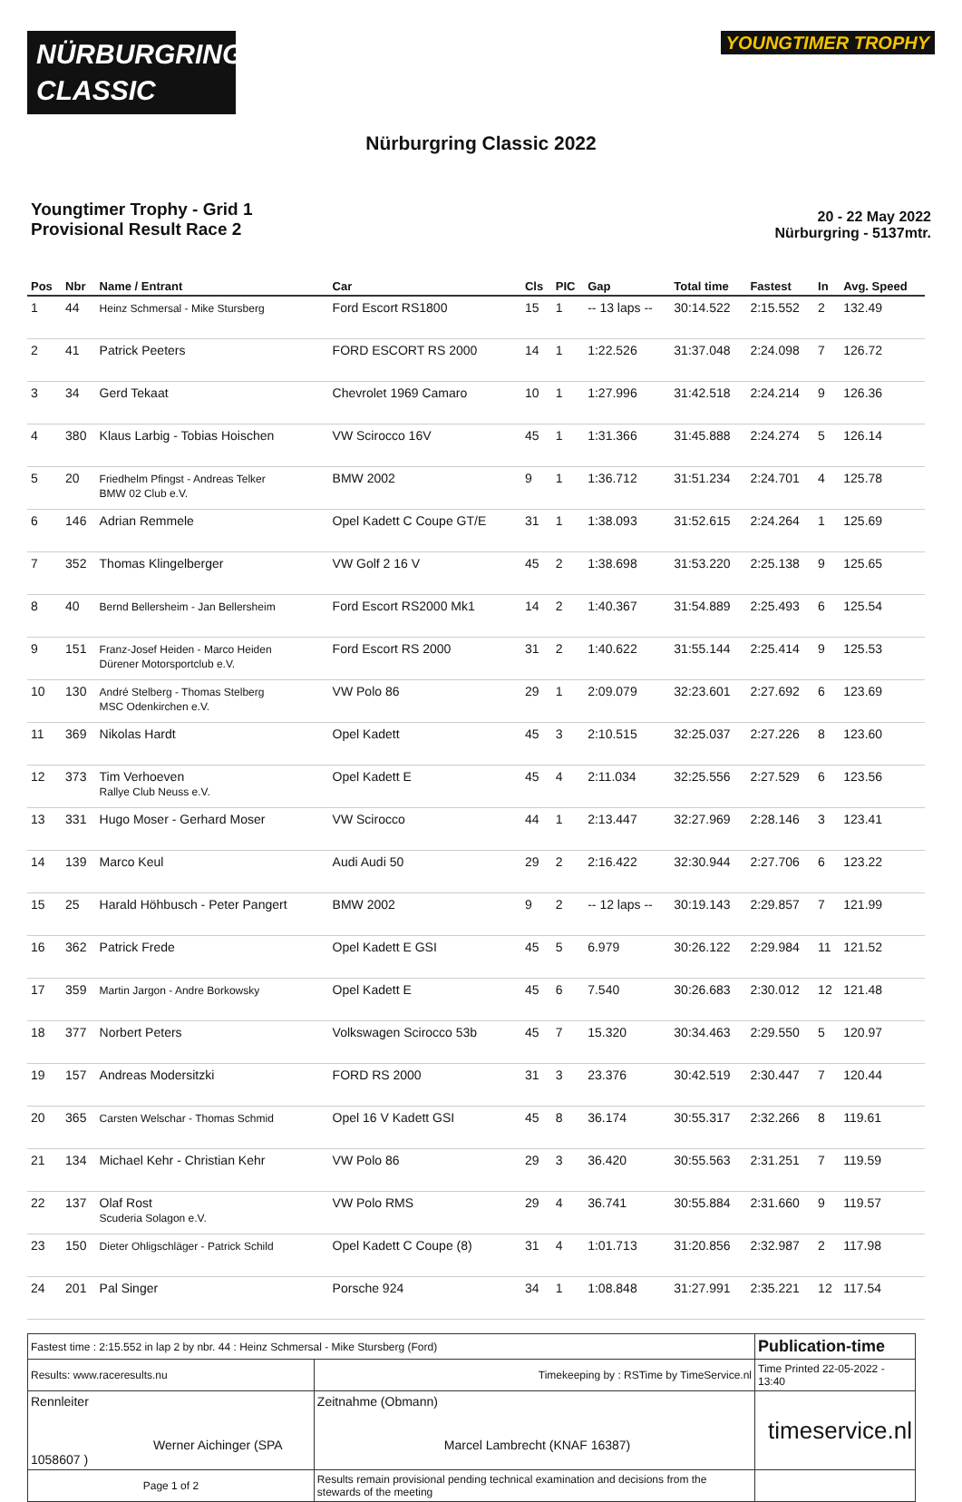NÜRBURGRING
CLASSIC
YOUNGTIMER TROPHY
Nürburgring Classic 2022
Youngtimer Trophy - Grid 1
Provisional Result Race 2
20 - 22 May 2022
Nürburgring - 5137mtr.
| Pos | Nbr | Name / Entrant | Car | Cls | PIC | Gap | Total time | Fastest | In | Avg. Speed |
| --- | --- | --- | --- | --- | --- | --- | --- | --- | --- | --- |
| 1 | 44 | Heinz Schmersal - Mike Stursberg | Ford Escort RS1800 | 15 | 1 | -- 13 laps -- | 30:14.522 | 2:15.552 | 2 | 132.49 |
| 2 | 41 | Patrick Peeters | FORD ESCORT RS 2000 | 14 | 1 | 1:22.526 | 31:37.048 | 2:24.098 | 7 | 126.72 |
| 3 | 34 | Gerd Tekaat | Chevrolet 1969 Camaro | 10 | 1 | 1:27.996 | 31:42.518 | 2:24.214 | 9 | 126.36 |
| 4 | 380 | Klaus Larbig - Tobias Hoischen | VW Scirocco 16V | 45 | 1 | 1:31.366 | 31:45.888 | 2:24.274 | 5 | 126.14 |
| 5 | 20 | Friedhelm Pfingst - Andreas Telker BMW 02 Club e.V. | BMW 2002 | 9 | 1 | 1:36.712 | 31:51.234 | 2:24.701 | 4 | 125.78 |
| 6 | 146 | Adrian Remmele | Opel Kadett C Coupe GT/E | 31 | 1 | 1:38.093 | 31:52.615 | 2:24.264 | 1 | 125.69 |
| 7 | 352 | Thomas Klingelberger | VW Golf 2 16 V | 45 | 2 | 1:38.698 | 31:53.220 | 2:25.138 | 9 | 125.65 |
| 8 | 40 | Bernd Bellersheim - Jan Bellersheim | Ford Escort RS2000 Mk1 | 14 | 2 | 1:40.367 | 31:54.889 | 2:25.493 | 6 | 125.54 |
| 9 | 151 | Franz-Josef Heiden - Marco Heiden Dürener Motorsportclub e.V. | Ford Escort RS 2000 | 31 | 2 | 1:40.622 | 31:55.144 | 2:25.414 | 9 | 125.53 |
| 10 | 130 | André Stelberg - Thomas Stelberg MSC Odenkirchen e.V. | VW Polo 86 | 29 | 1 | 2:09.079 | 32:23.601 | 2:27.692 | 6 | 123.69 |
| 11 | 369 | Nikolas Hardt | Opel Kadett | 45 | 3 | 2:10.515 | 32:25.037 | 2:27.226 | 8 | 123.60 |
| 12 | 373 | Tim Verhoeven Rallye Club Neuss e.V. | Opel Kadett E | 45 | 4 | 2:11.034 | 32:25.556 | 2:27.529 | 6 | 123.56 |
| 13 | 331 | Hugo Moser - Gerhard Moser | VW Scirocco | 44 | 1 | 2:13.447 | 32:27.969 | 2:28.146 | 3 | 123.41 |
| 14 | 139 | Marco Keul | Audi Audi 50 | 29 | 2 | 2:16.422 | 32:30.944 | 2:27.706 | 6 | 123.22 |
| 15 | 25 | Harald Höhbusch - Peter Pangert | BMW 2002 | 9 | 2 | -- 12 laps -- | 30:19.143 | 2:29.857 | 7 | 121.99 |
| 16 | 362 | Patrick Frede | Opel Kadett E GSI | 45 | 5 | 6.979 | 30:26.122 | 2:29.984 | 11 | 121.52 |
| 17 | 359 | Martin Jargon - Andre Borkowsky | Opel Kadett E | 45 | 6 | 7.540 | 30:26.683 | 2:30.012 | 12 | 121.48 |
| 18 | 377 | Norbert Peters | Volkswagen Scirocco 53b | 45 | 7 | 15.320 | 30:34.463 | 2:29.550 | 5 | 120.97 |
| 19 | 157 | Andreas Modersitzki | FORD RS 2000 | 31 | 3 | 23.376 | 30:42.519 | 2:30.447 | 7 | 120.44 |
| 20 | 365 | Carsten Welschar - Thomas Schmid | Opel 16 V Kadett GSI | 45 | 8 | 36.174 | 30:55.317 | 2:32.266 | 8 | 119.61 |
| 21 | 134 | Michael Kehr - Christian Kehr | VW Polo 86 | 29 | 3 | 36.420 | 30:55.563 | 2:31.251 | 7 | 119.59 |
| 22 | 137 | Olaf Rost Scuderia Solagon e.V. | VW Polo RMS | 29 | 4 | 36.741 | 30:55.884 | 2:31.660 | 9 | 119.57 |
| 23 | 150 | Dieter Ohligschläger - Patrick Schild | Opel Kadett C Coupe (8) | 31 | 4 | 1:01.713 | 31:20.856 | 2:32.987 | 2 | 117.98 |
| 24 | 201 | Pal Singer | Porsche 924 | 34 | 1 | 1:08.848 | 31:27.991 | 2:35.221 | 12 | 117.54 |
| Fastest time : 2:15.552 in lap 2 by nbr. 44 : Heinz Schmersal - Mike Stursberg (Ford) | | | Publication-time |
| Results: www.raceresults.nu | | Timekeeping by : RSTime by TimeService.nl | Time Printed 22-05-2022 - 13:40 |
| Rennleiter Werner Aichinger (SPA 1058607 ) | | Zeitnahme (Obmann) Marcel Lambrecht (KNAF 16387) | timeservice.nl |
| Page 1 of 2 | Results remain provisional pending technical examination and decisions from the stewards of the meeting | | |